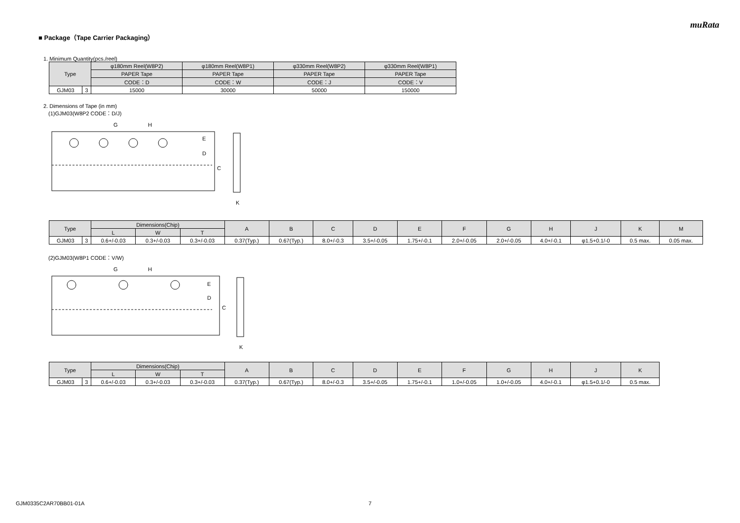muRata
■ Package（Tape Carrier Packaging）
1. Minimum Quantity(pcs./reel)
| Type | | φ180mm Reel(W8P2) | φ180mm Reel(W8P1) | φ330mm Reel(W8P2) | φ330mm Reel(W8P1) |
| --- | --- | --- | --- | --- | --- |
| | | PAPER Tape | PAPER Tape | PAPER Tape | PAPER Tape |
| | | CODE：D | CODE：W | CODE：J | CODE：V |
| GJM03 | 3 | 15000 | 30000 | 50000 | 150000 |
2. Dimensions of Tape (in mm)
(1)GJM03(W8P2 CODE：D/J)
C
D
E
G
H
K
| Type | | Dimensions(Chip) | | | A | B | C | D | E | F | G | H | J | K | M |
| --- | --- | --- | --- | --- | --- | --- | --- | --- | --- | --- | --- | --- | --- | --- | --- |
| | | L | W | T | | | | | | | | | | | |
| GJM03 | 3 | 0.6+/-0.03 | 0.3+/-0.03 | 0.3+/-0.03 | 0.37(Typ.) | 0.67(Typ.) | 8.0+/-0.3 | 3.5+/-0.05 | 1.75+/-0.1 | 2.0+/-0.05 | 2.0+/-0.05 | 4.0+/-0.1 | φ1.5+0.1/-0 | 0.5 max. | 0.05 max. |
(2)GJM03(W8P1 CODE：V/W)
C
D
E
G
H
K
| Type | | Dimensions(Chip) | | | A | B | C | D | E | F | G | H | J | K |
| --- | --- | --- | --- | --- | --- | --- | --- | --- | --- | --- | --- | --- | --- | --- |
| | | L | W | T | | | | | | | | | | |
| GJM03 | 3 | 0.6+/-0.03 | 0.3+/-0.03 | 0.3+/-0.03 | 0.37(Typ.) | 0.67(Typ.) | 8.0+/-0.3 | 3.5+/-0.05 | 1.75+/-0.1 | 1.0+/-0.05 | 1.0+/-0.05 | 4.0+/-0.1 | φ1.5+0.1/-0 | 0.5 max. |
GJM0335C2AR70BB01-01A 7